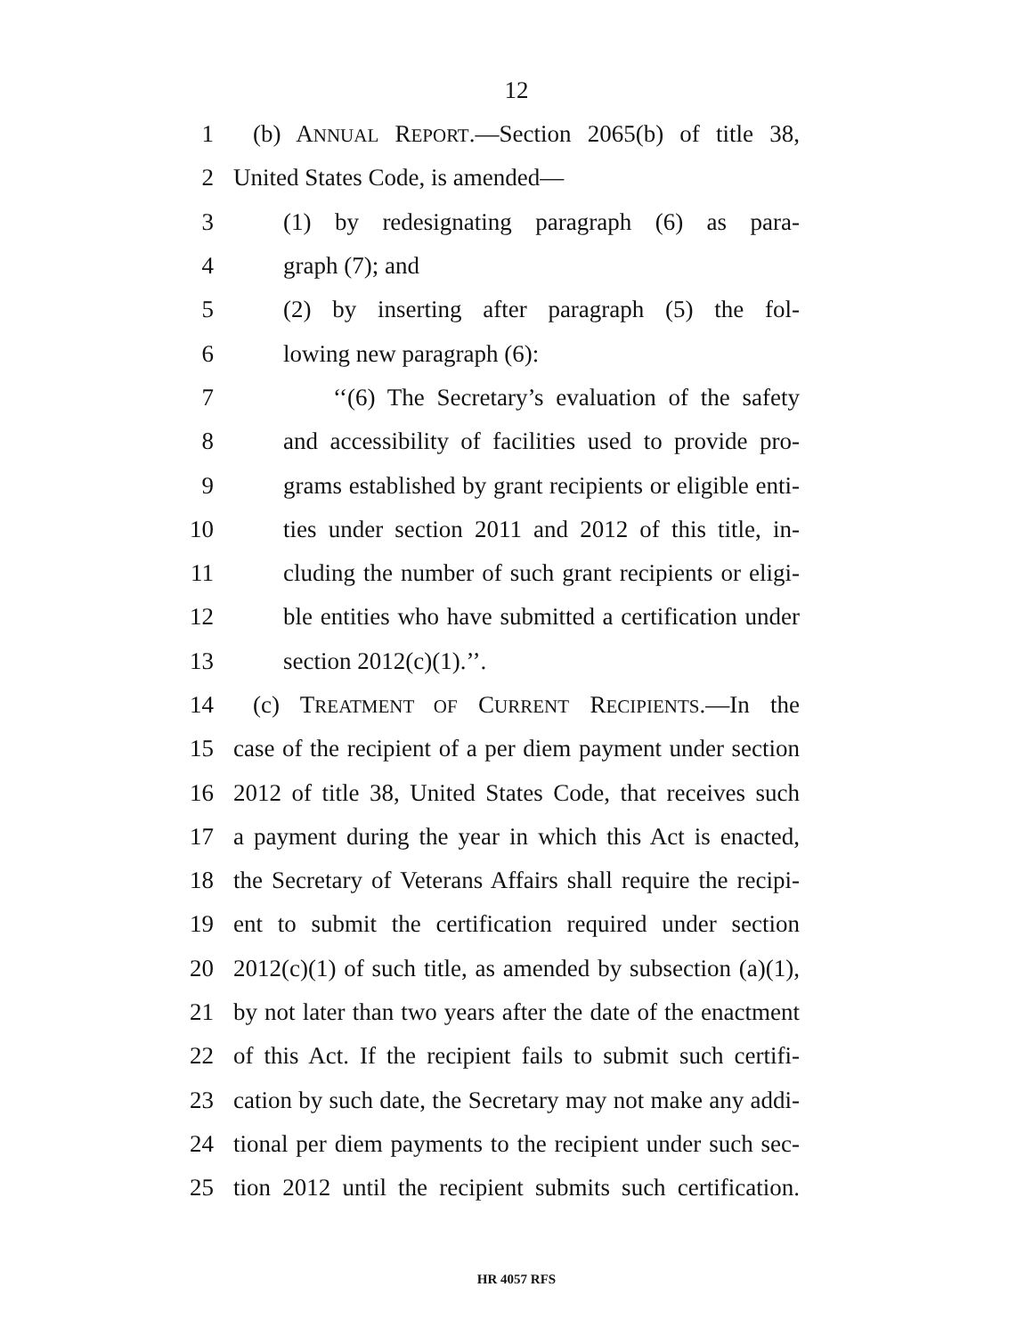12
1 (b) ANNUAL REPORT.—Section 2065(b) of title 38,
2 United States Code, is amended—
3 (1) by redesignating paragraph (6) as para-
4 graph (7); and
5 (2) by inserting after paragraph (5) the fol-
6 lowing new paragraph (6):
7 ‘‘(6) The Secretary’s evaluation of the safety
8 and accessibility of facilities used to provide pro-
9 grams established by grant recipients or eligible enti-
10 ties under section 2011 and 2012 of this title, in-
11 cluding the number of such grant recipients or eligi-
12 ble entities who have submitted a certification under
13 section 2012(c)(1).’’.
14 (c) TREATMENT OF CURRENT RECIPIENTS.—In the
15 case of the recipient of a per diem payment under section
16 2012 of title 38, United States Code, that receives such
17 a payment during the year in which this Act is enacted,
18 the Secretary of Veterans Affairs shall require the recipi-
19 ent to submit the certification required under section
20 2012(c)(1) of such title, as amended by subsection (a)(1),
21 by not later than two years after the date of the enactment
22 of this Act. If the recipient fails to submit such certifi-
23 cation by such date, the Secretary may not make any addi-
24 tional per diem payments to the recipient under such sec-
25 tion 2012 until the recipient submits such certification.
HR 4057 RFS